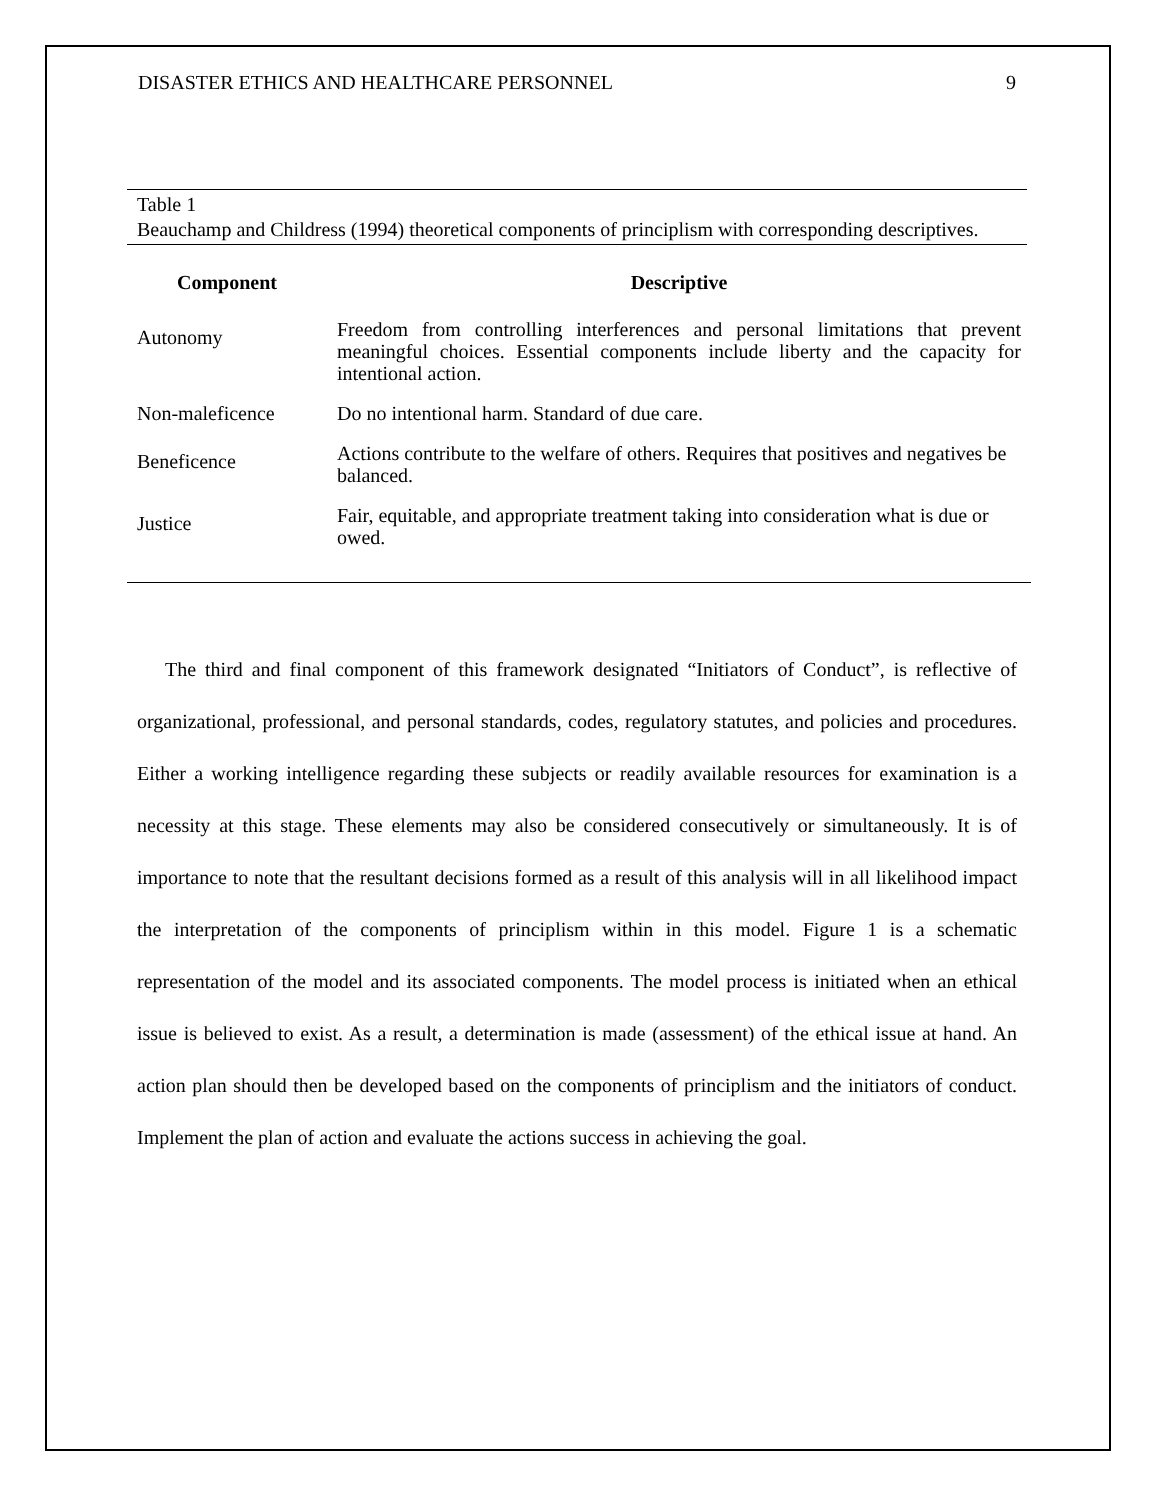DISASTER ETHICS AND HEALTHCARE PERSONNEL 9
Table 1
Beauchamp and Childress (1994) theoretical components of principlism with corresponding descriptives.
| Component | Descriptive |
| --- | --- |
| Autonomy | Freedom from controlling interferences and personal limitations that prevent meaningful choices. Essential components include liberty and the capacity for intentional action. |
| Non-maleficence | Do no intentional harm. Standard of due care. |
| Beneficence | Actions contribute to the welfare of others. Requires that positives and negatives be balanced. |
| Justice | Fair, equitable, and appropriate treatment taking into consideration what is due or owed. |
The third and final component of this framework designated “Initiators of Conduct”, is reflective of organizational, professional, and personal standards, codes, regulatory statutes, and policies and procedures. Either a working intelligence regarding these subjects or readily available resources for examination is a necessity at this stage. These elements may also be considered consecutively or simultaneously. It is of importance to note that the resultant decisions formed as a result of this analysis will in all likelihood impact the interpretation of the components of principlism within in this model. Figure 1 is a schematic representation of the model and its associated components. The model process is initiated when an ethical issue is believed to exist. As a result, a determination is made (assessment) of the ethical issue at hand. An action plan should then be developed based on the components of principlism and the initiators of conduct. Implement the plan of action and evaluate the actions success in achieving the goal.